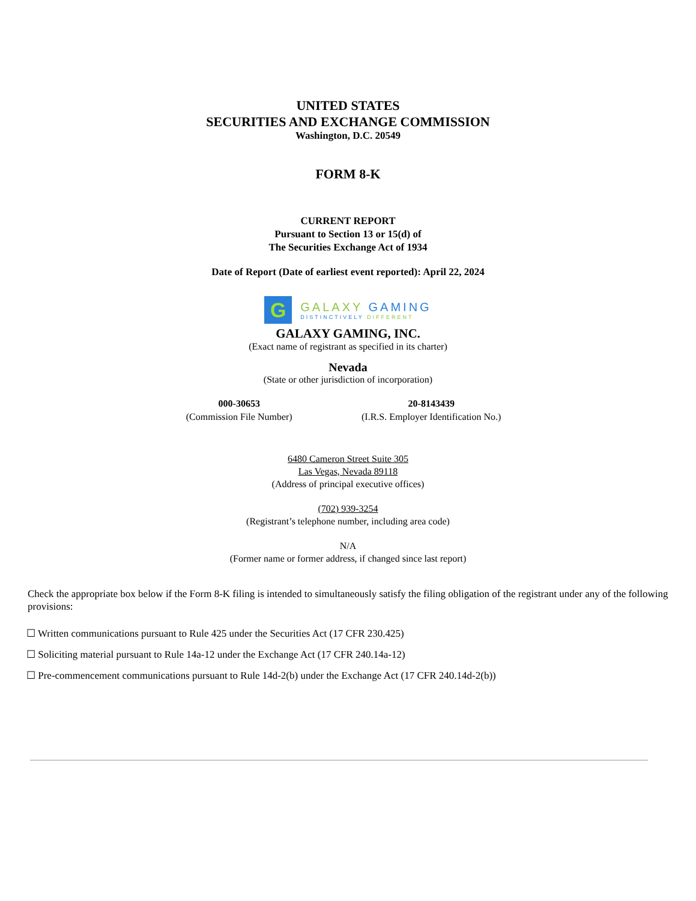UNITED STATES
SECURITIES AND EXCHANGE COMMISSION
Washington, D.C. 20549
FORM 8-K
CURRENT REPORT
Pursuant to Section 13 or 15(d) of
The Securities Exchange Act of 1934
Date of Report (Date of earliest event reported): April 22, 2024
G
GALAXY GAMING
DISTINCTIVELY DIFFERENT
GALAXY GAMING, INC.
(Exact name of registrant as specified in its charter)
Nevada
(State or other jurisdiction of incorporation)
| 000-30653 | 20-8143439 |
| (Commission File Number) | (I.R.S. Employer Identification No.) |
6480 Cameron Street Suite 305
Las Vegas, Nevada 89118
(Address of principal executive offices)
(702) 939-3254
(Registrant’s telephone number, including area code)
N/A
(Former name or former address, if changed since last report)
Check the appropriate box below if the Form 8-K filing is intended to simultaneously satisfy the filing obligation of the registrant under any of the following provisions:
☐ Written communications pursuant to Rule 425 under the Securities Act (17 CFR 230.425)
☐ Soliciting material pursuant to Rule 14a-12 under the Exchange Act (17 CFR 240.14a-12)
☐ Pre-commencement communications pursuant to Rule 14d-2(b) under the Exchange Act (17 CFR 240.14d-2(b))